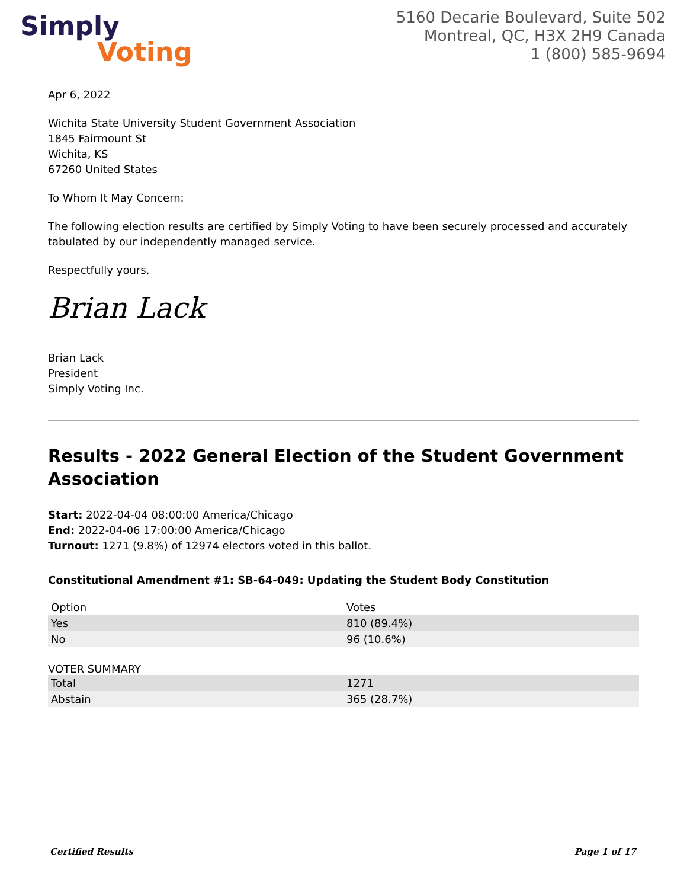Simply
Voting
5160 Decarie Boulevard, Suite 502
Montreal, QC, H3X 2H9 Canada
1 (800) 585-9694
Apr 6, 2022
Wichita State University Student Government Association
1845 Fairmount St
Wichita, KS
67260 United States
To Whom It May Concern:
The following election results are certified by Simply Voting to have been securely processed and accurately tabulated by our independently managed service.
Respectfully yours,
Brian Lack
Brian Lack
President
Simply Voting Inc.
Results - 2022 General Election of the Student Government Association
Start: 2022-04-04 08:00:00 America/Chicago
End: 2022-04-06 17:00:00 America/Chicago
Turnout: 1271 (9.8%) of 12974 electors voted in this ballot.
Constitutional Amendment #1: SB-64-049: Updating the Student Body Constitution
| Option | Votes |
| --- | --- |
| Yes | 810 (89.4%) |
| No | 96 (10.6%) |
VOTER SUMMARY
| Total | 1271 |
| Abstain | 365 (28.7%) |
Certified Results Page 1 of 17